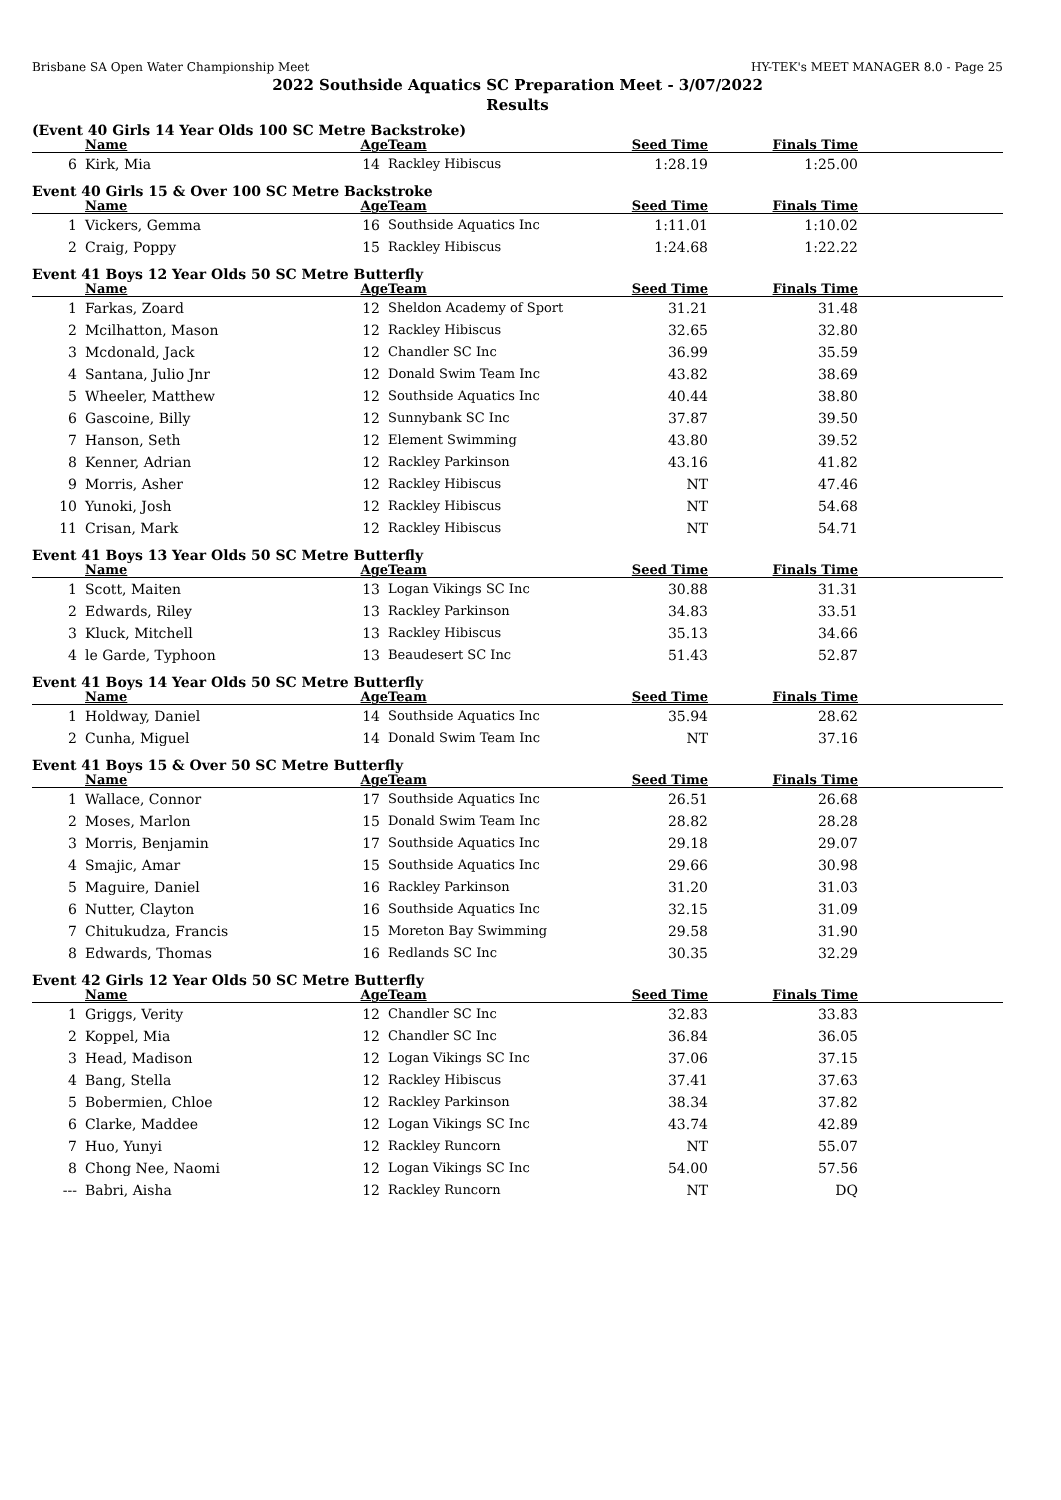Brisbane SA Open Water Championship Meet HY-TEK's MEET MANAGER 8.0 - Page 25
2022 Southside Aquatics SC Preparation Meet - 3/07/2022
Results
(Event 40 Girls 14 Year Olds 100 SC Metre Backstroke)
| | Name | Age | Team | Seed Time | Finals Time | |
| --- | --- | --- | --- | --- | --- | --- |
| 6 | Kirk, Mia | 14 | Rackley Hibiscus | 1:28.19 | 1:25.00 | |
Event 40 Girls 15 & Over 100 SC Metre Backstroke
| | Name | Age | Team | Seed Time | Finals Time | |
| --- | --- | --- | --- | --- | --- | --- |
| 1 | Vickers, Gemma | 16 | Southside Aquatics Inc | 1:11.01 | 1:10.02 | |
| 2 | Craig, Poppy | 15 | Rackley Hibiscus | 1:24.68 | 1:22.22 | |
Event 41 Boys 12 Year Olds 50 SC Metre Butterfly
| | Name | Age | Team | Seed Time | Finals Time | |
| --- | --- | --- | --- | --- | --- | --- |
| 1 | Farkas, Zoard | 12 | Sheldon Academy of Sport | 31.21 | 31.48 | |
| 2 | Mcilhatton, Mason | 12 | Rackley Hibiscus | 32.65 | 32.80 | |
| 3 | Mcdonald, Jack | 12 | Chandler SC Inc | 36.99 | 35.59 | |
| 4 | Santana, Julio Jnr | 12 | Donald Swim Team Inc | 43.82 | 38.69 | |
| 5 | Wheeler, Matthew | 12 | Southside Aquatics Inc | 40.44 | 38.80 | |
| 6 | Gascoine, Billy | 12 | Sunnybank SC Inc | 37.87 | 39.50 | |
| 7 | Hanson, Seth | 12 | Element Swimming | 43.80 | 39.52 | |
| 8 | Kenner, Adrian | 12 | Rackley Parkinson | 43.16 | 41.82 | |
| 9 | Morris, Asher | 12 | Rackley Hibiscus | NT | 47.46 | |
| 10 | Yunoki, Josh | 12 | Rackley Hibiscus | NT | 54.68 | |
| 11 | Crisan, Mark | 12 | Rackley Hibiscus | NT | 54.71 | |
Event 41 Boys 13 Year Olds 50 SC Metre Butterfly
| | Name | Age | Team | Seed Time | Finals Time | |
| --- | --- | --- | --- | --- | --- | --- |
| 1 | Scott, Maiten | 13 | Logan Vikings SC Inc | 30.88 | 31.31 | |
| 2 | Edwards, Riley | 13 | Rackley Parkinson | 34.83 | 33.51 | |
| 3 | Kluck, Mitchell | 13 | Rackley Hibiscus | 35.13 | 34.66 | |
| 4 | le Garde, Typhoon | 13 | Beaudesert SC Inc | 51.43 | 52.87 | |
Event 41 Boys 14 Year Olds 50 SC Metre Butterfly
| | Name | Age | Team | Seed Time | Finals Time | |
| --- | --- | --- | --- | --- | --- | --- |
| 1 | Holdway, Daniel | 14 | Southside Aquatics Inc | 35.94 | 28.62 | |
| 2 | Cunha, Miguel | 14 | Donald Swim Team Inc | NT | 37.16 | |
Event 41 Boys 15 & Over 50 SC Metre Butterfly
| | Name | Age | Team | Seed Time | Finals Time | |
| --- | --- | --- | --- | --- | --- | --- |
| 1 | Wallace, Connor | 17 | Southside Aquatics Inc | 26.51 | 26.68 | |
| 2 | Moses, Marlon | 15 | Donald Swim Team Inc | 28.82 | 28.28 | |
| 3 | Morris, Benjamin | 17 | Southside Aquatics Inc | 29.18 | 29.07 | |
| 4 | Smajic, Amar | 15 | Southside Aquatics Inc | 29.66 | 30.98 | |
| 5 | Maguire, Daniel | 16 | Rackley Parkinson | 31.20 | 31.03 | |
| 6 | Nutter, Clayton | 16 | Southside Aquatics Inc | 32.15 | 31.09 | |
| 7 | Chitukudza, Francis | 15 | Moreton Bay Swimming | 29.58 | 31.90 | |
| 8 | Edwards, Thomas | 16 | Redlands SC Inc | 30.35 | 32.29 | |
Event 42 Girls 12 Year Olds 50 SC Metre Butterfly
| | Name | Age | Team | Seed Time | Finals Time | |
| --- | --- | --- | --- | --- | --- | --- |
| 1 | Griggs, Verity | 12 | Chandler SC Inc | 32.83 | 33.83 | |
| 2 | Koppel, Mia | 12 | Chandler SC Inc | 36.84 | 36.05 | |
| 3 | Head, Madison | 12 | Logan Vikings SC Inc | 37.06 | 37.15 | |
| 4 | Bang, Stella | 12 | Rackley Hibiscus | 37.41 | 37.63 | |
| 5 | Bobermien, Chloe | 12 | Rackley Parkinson | 38.34 | 37.82 | |
| 6 | Clarke, Maddee | 12 | Logan Vikings SC Inc | 43.74 | 42.89 | |
| 7 | Huo, Yunyi | 12 | Rackley Runcorn | NT | 55.07 | |
| 8 | Chong Nee, Naomi | 12 | Logan Vikings SC Inc | 54.00 | 57.56 | |
| --- | Babri, Aisha | 12 | Rackley Runcorn | NT | DQ | |